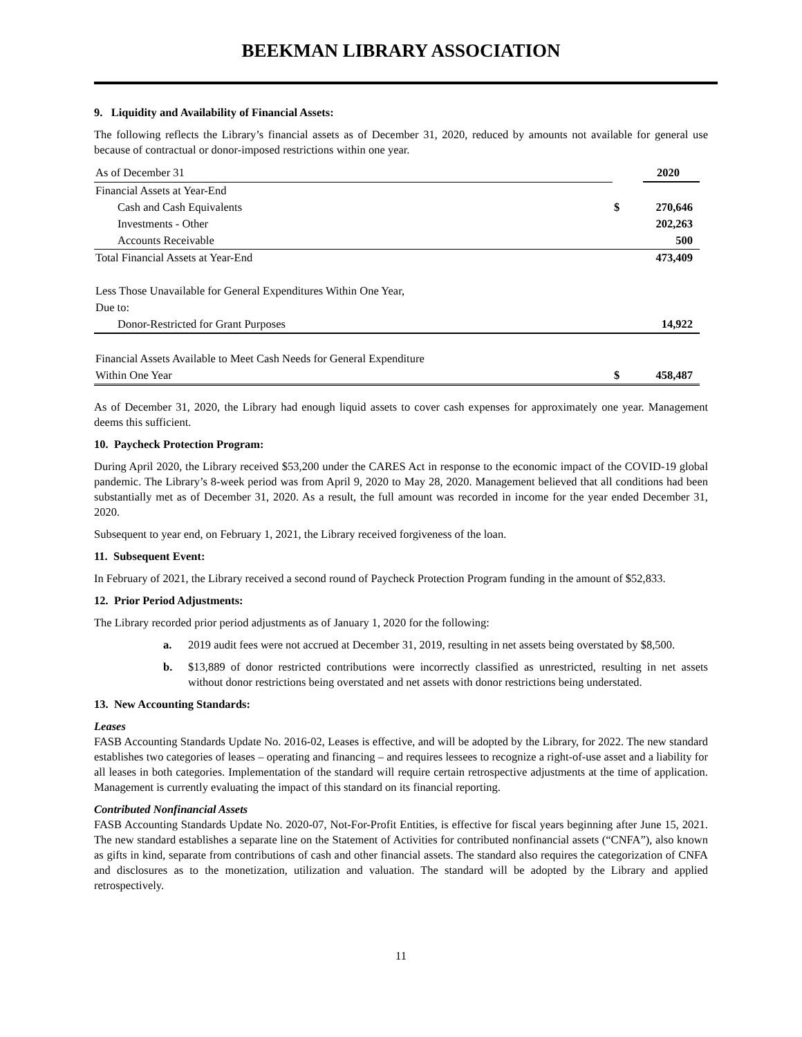BEEKMAN LIBRARY ASSOCIATION
9. Liquidity and Availability of Financial Assets:
The following reflects the Library’s financial assets as of December 31, 2020, reduced by amounts not available for general use because of contractual or donor-imposed restrictions within one year.
| As of December 31 | | 2020 |
| Financial Assets at Year-End | | |
| Cash and Cash Equivalents | $ | 270,646 |
| Investments - Other | | 202,263 |
| Accounts Receivable | | 500 |
| Total Financial Assets at Year-End | | 473,409 |
| Less Those Unavailable for General Expenditures Within One Year, | | |
| Due to: | | |
| Donor-Restricted for Grant Purposes | | 14,922 |
| Financial Assets Available to Meet Cash Needs for General Expenditure | | |
| Within One Year | $ | 458,487 |
As of December 31, 2020, the Library had enough liquid assets to cover cash expenses for approximately one year. Management deems this sufficient.
10. Paycheck Protection Program:
During April 2020, the Library received $53,200 under the CARES Act in response to the economic impact of the COVID-19 global pandemic. The Library’s 8-week period was from April 9, 2020 to May 28, 2020. Management believed that all conditions had been substantially met as of December 31, 2020. As a result, the full amount was recorded in income for the year ended December 31, 2020.
Subsequent to year end, on February 1, 2021, the Library received forgiveness of the loan.
11. Subsequent Event:
In February of 2021, the Library received a second round of Paycheck Protection Program funding in the amount of $52,833.
12. Prior Period Adjustments:
The Library recorded prior period adjustments as of January 1, 2020 for the following:
a. 2019 audit fees were not accrued at December 31, 2019, resulting in net assets being overstated by $8,500.
b. $13,889 of donor restricted contributions were incorrectly classified as unrestricted, resulting in net assets without donor restrictions being overstated and net assets with donor restrictions being understated.
13. New Accounting Standards:
Leases
FASB Accounting Standards Update No. 2016-02, Leases is effective, and will be adopted by the Library, for 2022. The new standard establishes two categories of leases – operating and financing – and requires lessees to recognize a right-of-use asset and a liability for all leases in both categories. Implementation of the standard will require certain retrospective adjustments at the time of application. Management is currently evaluating the impact of this standard on its financial reporting.
Contributed Nonfinancial Assets
FASB Accounting Standards Update No. 2020-07, Not-For-Profit Entities, is effective for fiscal years beginning after June 15, 2021. The new standard establishes a separate line on the Statement of Activities for contributed nonfinancial assets (“CNFA”), also known as gifts in kind, separate from contributions of cash and other financial assets. The standard also requires the categorization of CNFA and disclosures as to the monetization, utilization and valuation. The standard will be adopted by the Library and applied retrospectively.
11